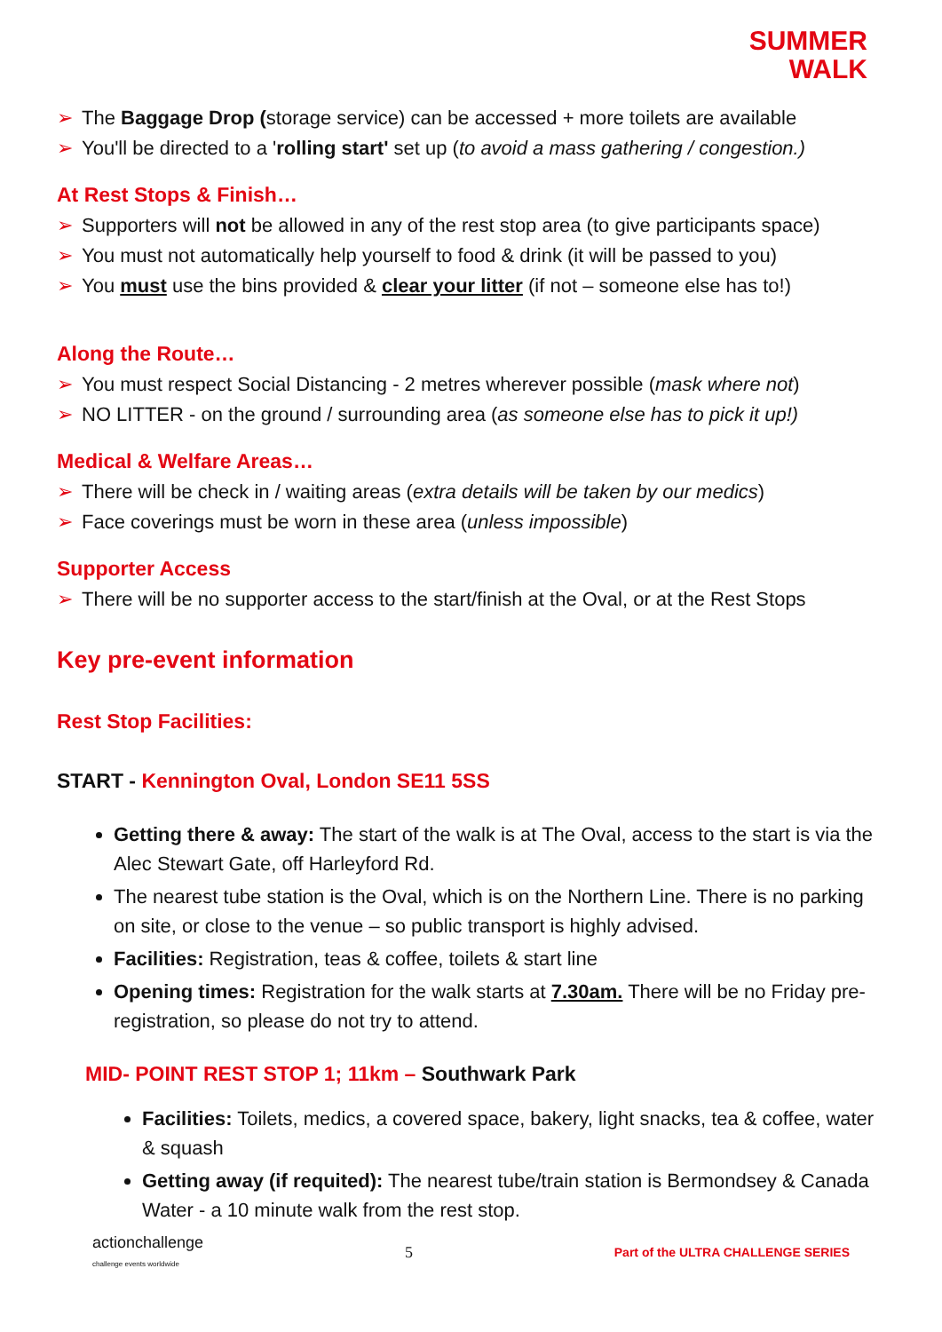SUMMER
WALK
➢ The Baggage Drop (storage service) can be accessed + more toilets are available
➢ You'll be directed to a 'rolling start' set up (to avoid a mass gathering / congestion.)
At Rest Stops & Finish…
➢ Supporters will not be allowed in any of the rest stop area (to give participants space)
➢ You must not automatically help yourself to food & drink (it will be passed to you)
➢ You must use the bins provided & clear your litter (if not – someone else has to!)
Along the Route…
➢ You must respect Social Distancing - 2 metres wherever possible (mask where not)
➢ NO LITTER - on the ground / surrounding area (as someone else has to pick it up!)
Medical & Welfare Areas…
➢ There will be check in / waiting areas (extra details will be taken by our medics)
➢ Face coverings must be worn in these area (unless impossible)
Supporter Access
➢ There will be no supporter access to the start/finish at the Oval, or at the Rest Stops
Key pre-event information
Rest Stop Facilities:
START - Kennington Oval, London SE11 5SS
Getting there & away: The start of the walk is at The Oval, access to the start is via the Alec Stewart Gate, off Harleyford Rd.
The nearest tube station is the Oval, which is on the Northern Line. There is no parking on site, or close to the venue – so public transport is highly advised.
Facilities: Registration, teas & coffee, toilets & start line
Opening times: Registration for the walk starts at 7.30am. There will be no Friday pre-registration, so please do not try to attend.
MID- POINT REST STOP 1; 11km – Southwark Park
Facilities: Toilets, medics, a covered space, bakery, light snacks, tea & coffee, water & squash
Getting away (if requited): The nearest tube/train station is Bermondsey & Canada Water - a 10 minute walk from the rest stop.
actionchallenge
challenge events worldwide 5 Part of the ULTRA CHALLENGE SERIES